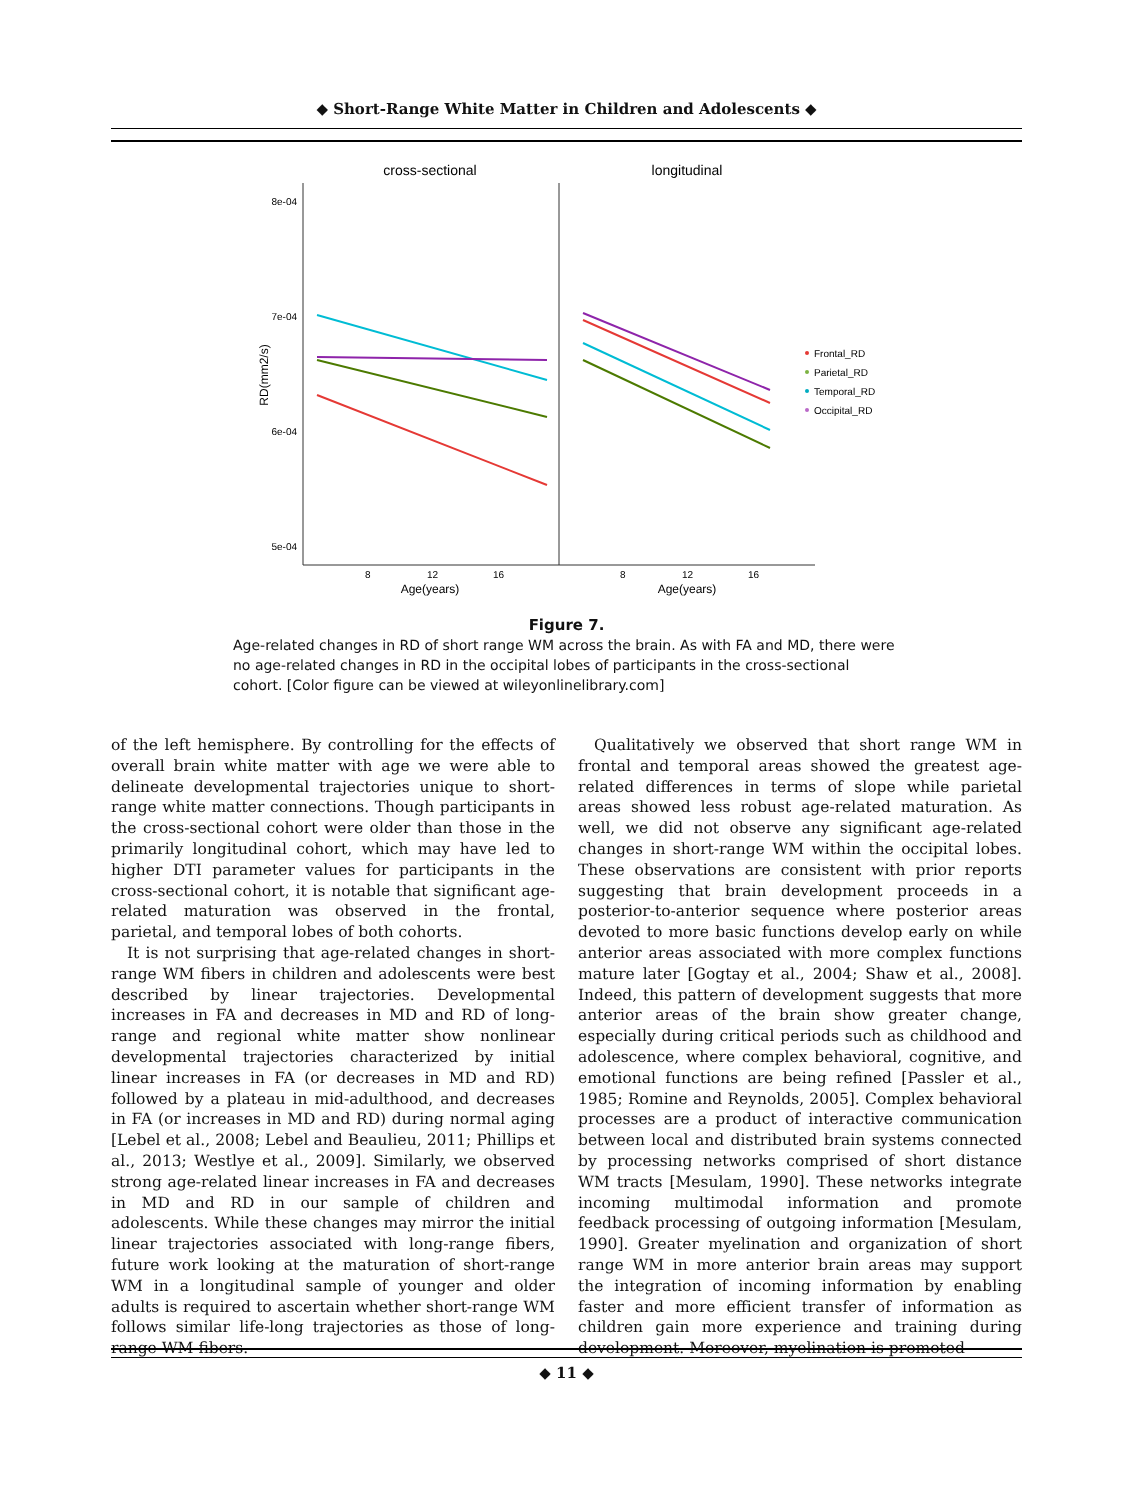◆ Short-Range White Matter in Children and Adolescents ◆
cross-sectional
longitudinal
8e-04
7e-04
6e-04
5e-04
RD(mm2/s)
8
12
16
8
12
16
Age(years)
Age(years)
Frontal_RD
Parietal_RD
Temporal_RD
Occipital_RD
Figure 7.
Age-related changes in RD of short range WM across the brain. As with FA and MD, there were no age-related changes in RD in the occipital lobes of participants in the cross-sectional cohort. [Color figure can be viewed at wileyonlinelibrary.com]
of the left hemisphere. By controlling for the effects of overall brain white matter with age we were able to delineate developmental trajectories unique to short-range white matter connections. Though participants in the cross-sectional cohort were older than those in the primarily longitudinal cohort, which may have led to higher DTI parameter values for participants in the cross-sectional cohort, it is notable that significant age-related maturation was observed in the frontal, parietal, and temporal lobes of both cohorts.
It is not surprising that age-related changes in short-range WM fibers in children and adolescents were best described by linear trajectories. Developmental increases in FA and decreases in MD and RD of long-range and regional white matter show nonlinear developmental trajectories characterized by initial linear increases in FA (or decreases in MD and RD) followed by a plateau in mid-adulthood, and decreases in FA (or increases in MD and RD) during normal aging [Lebel et al., 2008; Lebel and Beaulieu, 2011; Phillips et al., 2013; Westlye et al., 2009]. Similarly, we observed strong age-related linear increases in FA and decreases in MD and RD in our sample of children and adolescents. While these changes may mirror the initial linear trajectories associated with long-range fibers, future work looking at the maturation of short-range WM in a longitudinal sample of younger and older adults is required to ascertain whether short-range WM follows similar life-long trajectories as those of long-range WM fibers.
Qualitatively we observed that short range WM in frontal and temporal areas showed the greatest age-related differences in terms of slope while parietal areas showed less robust age-related maturation. As well, we did not observe any significant age-related changes in short-range WM within the occipital lobes. These observations are consistent with prior reports suggesting that brain development proceeds in a posterior-to-anterior sequence where posterior areas devoted to more basic functions develop early on while anterior areas associated with more complex functions mature later [Gogtay et al., 2004; Shaw et al., 2008]. Indeed, this pattern of development suggests that more anterior areas of the brain show greater change, especially during critical periods such as childhood and adolescence, where complex behavioral, cognitive, and emotional functions are being refined [Passler et al., 1985; Romine and Reynolds, 2005]. Complex behavioral processes are a product of interactive communication between local and distributed brain systems connected by processing networks comprised of short distance WM tracts [Mesulam, 1990]. These networks integrate incoming multimodal information and promote feedback processing of outgoing information [Mesulam, 1990]. Greater myelination and organization of short range WM in more anterior brain areas may support the integration of incoming information by enabling faster and more efficient transfer of information as children gain more experience and training during development. Moreover, myelination is promoted
◆ 11 ◆